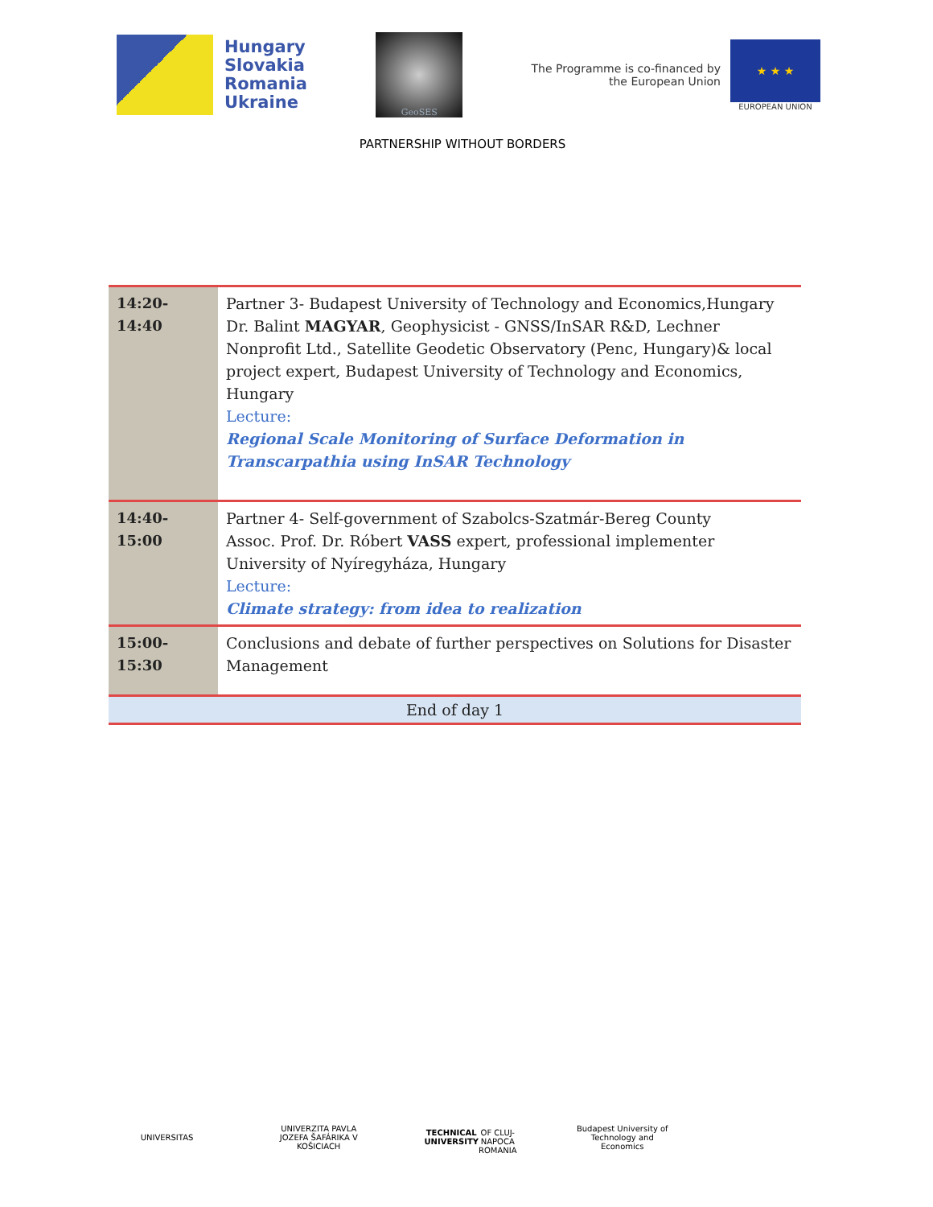Hungary
Slovakia
Romania
Ukraine
GeoSES
The Programme is co-financed by
the European Union
★ ★ ★
EUROPEAN UNION
PARTNERSHIP WITHOUT BORDERS
| 14:20-14:40 | Partner 3- Budapest University of Technology and Economics,Hungary Dr. Balint MAGYAR , Geophysicist - GNSS/InSAR R&D, Lechner Nonprofit Ltd., Satellite Geodetic Observatory (Penc, Hungary)& local project expert, Budapest University of Technology and Economics, Hungary Lecture: Regional Scale Monitoring of Surface Deformation in Transcarpathia using InSAR Technology |
| 14:40-15:00 | Partner 4- Self-government of Szabolcs-Szatmár-Bereg County Assoc. Prof. Dr. Róbert VASS expert, professional implementer University of Nyíregyháza, Hungary Lecture: Climate strategy: from idea to realization |
| 15:00-15:30 | Conclusions and debate of further perspectives on Solutions for Disaster Management |
| End of day 1 | |
UNIVERSITAS UNIVERZITA PAVLA JOZEFA ŠAFÁRIKA V KOŠICIACH
TECHNICAL UNIVERSITY
OF CLUJ-NAPOCA ROMANIA
Budapest University of Technology and Economics